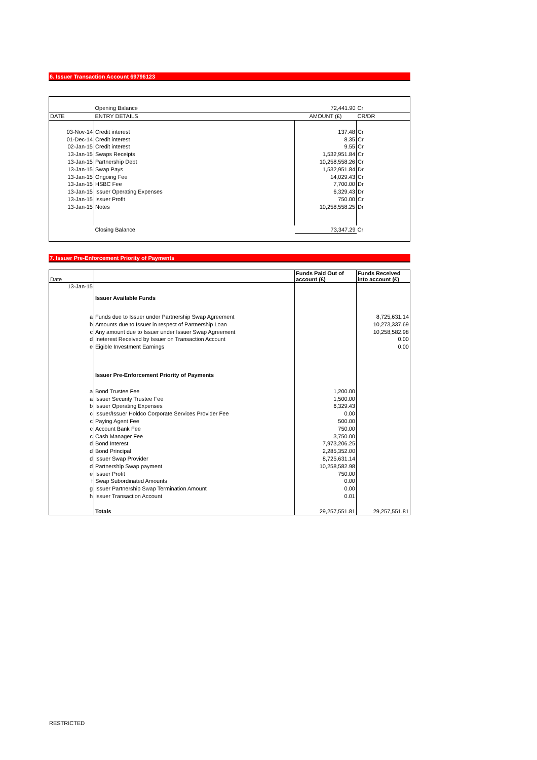6. Issuer Transaction Account 69796123
| | Opening Balance | 72,441.90 | Cr |
| DATE | ENTRY DETAILS | AMOUNT (£) | CR/DR |
| 03-Nov-14 | Credit interest | 137.48 | Cr |
| 01-Dec-14 | Credit interest | 8.35 | Cr |
| 02-Jan-15 | Credit interest | 9.55 | Cr |
| 13-Jan-15 | Swaps Receipts | 1,532,951.84 | Cr |
| 13-Jan-15 | Partnership Debt | 10,258,558.26 | Cr |
| 13-Jan-15 | Swap Pays | 1,532,951.84 | Dr |
| 13-Jan-15 | Ongoing Fee | 14,029.43 | Cr |
| 13-Jan-15 | HSBC Fee | 7,700.00 | Dr |
| 13-Jan-15 | Issuer Operating Expenses | 6,329.43 | Dr |
| 13-Jan-15 | Issuer Profit | 750.00 | Cr |
| 13-Jan-15 | Notes | 10,258,558.25 | Dr |
| | Closing Balance | 73,347.29 | Cr |
7. Issuer Pre-Enforcement Priority of Payments
| Date | | Funds Paid Out of account (£) | Funds Received into account (£) |
| 13-Jan-15 | | | |
| | Issuer Available Funds | | |
| a | Funds due to Issuer under Partnership Swap Agreement | | 8,725,631.14 |
| b | Amounts due to Issuer in respect of Partnership Loan | | 10,273,337.69 |
| c | Any amount due to Issuer under Issuer Swap Agreement | | 10,258,582.98 |
| d | Ineterest Received by Issuer on Transaction Account | | 0.00 |
| e | Eigible Investment Earnings | | 0.00 |
| | Issuer Pre-Enforcement Priority of Payments | | |
| a | Bond Trustee Fee | 1,200.00 | |
| a | Issuer Security Trustee Fee | 1,500.00 | |
| b | Issuer Operating Expenses | 6,329.43 | |
| c | Issuer/Issuer Holdco Corporate Services Provider Fee | 0.00 | |
| c | Paying Agent Fee | 500.00 | |
| c | Account Bank Fee | 750.00 | |
| c | Cash Manager Fee | 3,750.00 | |
| d | Bond Interest | 7,973,206.25 | |
| d | Bond Principal | 2,285,352.00 | |
| d | Issuer Swap Provider | 8,725,631.14 | |
| d | Partnership Swap payment | 10,258,582.98 | |
| e | Issuer Profit | 750.00 | |
| f | Swap Subordinated Amounts | 0.00 | |
| g | Issuer Partnership Swap Termination Amount | 0.00 | |
| h | Issuer Transaction Account | 0.01 | |
| | Totals | 29,257,551.81 | 29,257,551.81 |
RESTRICTED